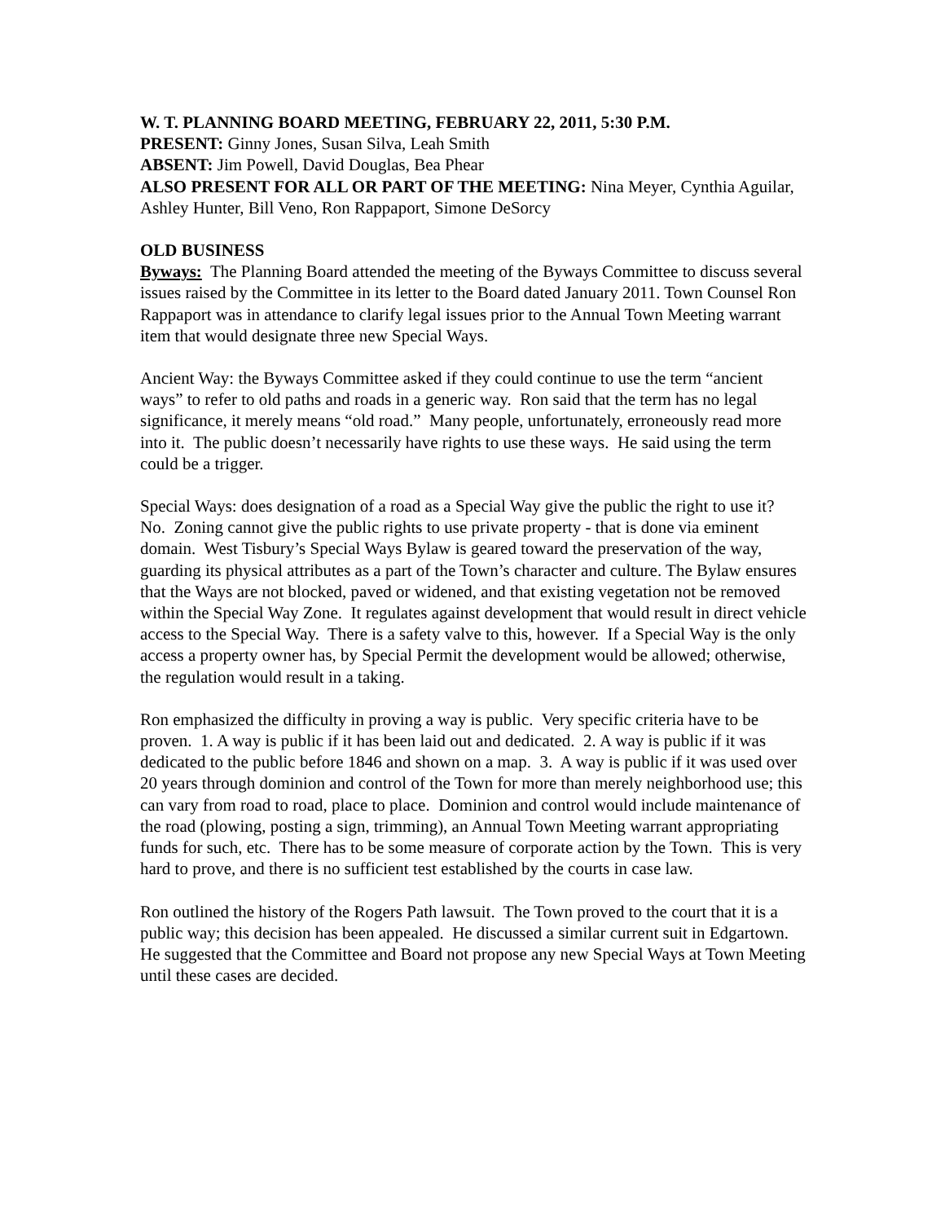W. T. PLANNING BOARD MEETING, FEBRUARY 22, 2011, 5:30 P.M.
PRESENT: Ginny Jones, Susan Silva, Leah Smith
ABSENT: Jim Powell, David Douglas, Bea Phear
ALSO PRESENT FOR ALL OR PART OF THE MEETING: Nina Meyer, Cynthia Aguilar, Ashley Hunter, Bill Veno, Ron Rappaport, Simone DeSorcy
OLD BUSINESS
Byways: The Planning Board attended the meeting of the Byways Committee to discuss several issues raised by the Committee in its letter to the Board dated January 2011. Town Counsel Ron Rappaport was in attendance to clarify legal issues prior to the Annual Town Meeting warrant item that would designate three new Special Ways.
Ancient Way: the Byways Committee asked if they could continue to use the term “ancient ways” to refer to old paths and roads in a generic way. Ron said that the term has no legal significance, it merely means “old road.” Many people, unfortunately, erroneously read more into it. The public doesn’t necessarily have rights to use these ways. He said using the term could be a trigger.
Special Ways: does designation of a road as a Special Way give the public the right to use it? No. Zoning cannot give the public rights to use private property - that is done via eminent domain. West Tisbury’s Special Ways Bylaw is geared toward the preservation of the way, guarding its physical attributes as a part of the Town’s character and culture. The Bylaw ensures that the Ways are not blocked, paved or widened, and that existing vegetation not be removed within the Special Way Zone. It regulates against development that would result in direct vehicle access to the Special Way. There is a safety valve to this, however. If a Special Way is the only access a property owner has, by Special Permit the development would be allowed; otherwise, the regulation would result in a taking.
Ron emphasized the difficulty in proving a way is public. Very specific criteria have to be proven. 1. A way is public if it has been laid out and dedicated. 2. A way is public if it was dedicated to the public before 1846 and shown on a map. 3. A way is public if it was used over 20 years through dominion and control of the Town for more than merely neighborhood use; this can vary from road to road, place to place. Dominion and control would include maintenance of the road (plowing, posting a sign, trimming), an Annual Town Meeting warrant appropriating funds for such, etc. There has to be some measure of corporate action by the Town. This is very hard to prove, and there is no sufficient test established by the courts in case law.
Ron outlined the history of the Rogers Path lawsuit. The Town proved to the court that it is a public way; this decision has been appealed. He discussed a similar current suit in Edgartown. He suggested that the Committee and Board not propose any new Special Ways at Town Meeting until these cases are decided.